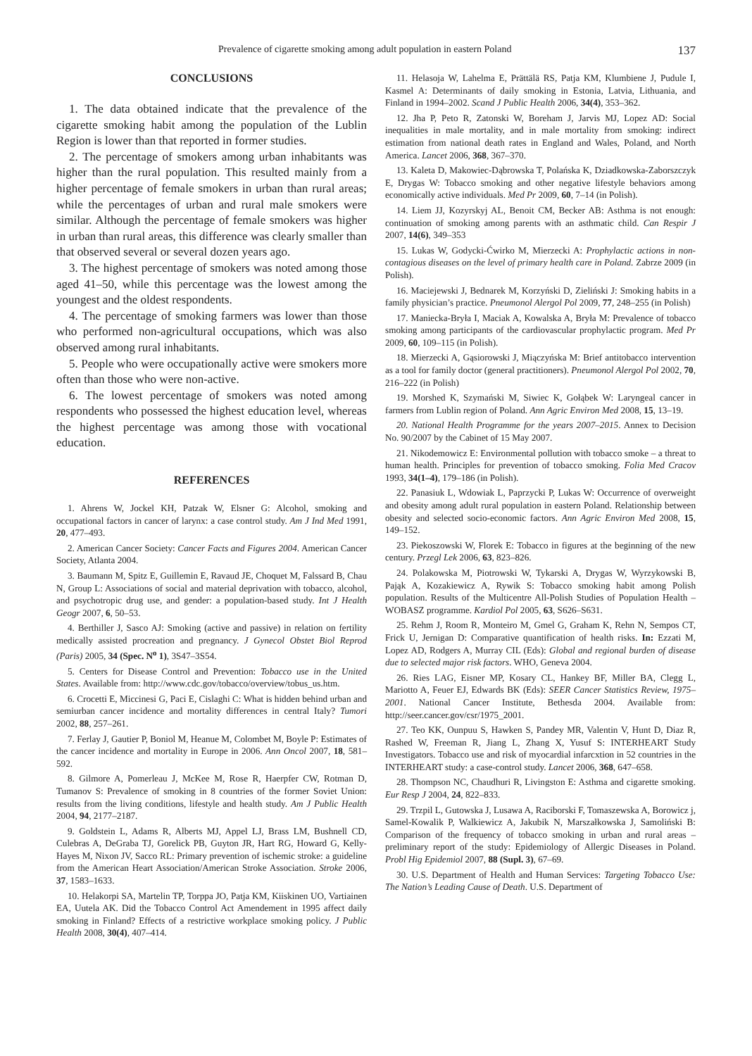Prevalence of cigarette smoking among adult population in eastern Poland 137
CONCLUSIONS
1. The data obtained indicate that the prevalence of the cigarette smoking habit among the population of the Lublin Region is lower than that reported in former studies.
2. The percentage of smokers among urban inhabitants was higher than the rural population. This resulted mainly from a higher percentage of female smokers in urban than rural areas; while the percentages of urban and rural male smokers were similar. Although the percentage of female smokers was higher in urban than rural areas, this difference was clearly smaller than that observed several or several dozen years ago.
3. The highest percentage of smokers was noted among those aged 41–50, while this percentage was the lowest among the youngest and the oldest respondents.
4. The percentage of smoking farmers was lower than those who performed non-agricultural occupations, which was also observed among rural inhabitants.
5. People who were occupationally active were smokers more often than those who were non-active.
6. The lowest percentage of smokers was noted among respondents who possessed the highest education level, whereas the highest percentage was among those with vocational education.
REFERENCES
1. Ahrens W, Jockel KH, Patzak W, Elsner G: Alcohol, smoking and occupational factors in cancer of larynx: a case control study. Am J Ind Med 1991, 20, 477–493.
2. American Cancer Society: Cancer Facts and Figures 2004. American Cancer Society, Atlanta 2004.
3. Baumann M, Spitz E, Guillemin E, Ravaud JE, Choquet M, Falssard B, Chau N, Group L: Associations of social and material deprivation with tobacco, alcohol, and psychotropic drug use, and gender: a population-based study. Int J Health Geogr 2007, 6, 50–53.
4. Berthiller J, Sasco AJ: Smoking (active and passive) in relation on fertility medically assisted procreation and pregnancy. J Gynecol Obstet Biol Reprod (Paris) 2005, 34 (Spec. N<sup>o</sup> 1), 3S47–3S54.
5. Centers for Disease Control and Prevention: Tobacco use in the United States. Available from: http://www.cdc.gov/tobacco/overview/tobus_us.htm.
6. Crocetti E, Miccinesi G, Paci E, Cislaghi C: What is hidden behind urban and semiurban cancer incidence and mortality differences in central Italy? Tumori 2002, 88, 257–261.
7. Ferlay J, Gautier P, Boniol M, Heanue M, Colombet M, Boyle P: Estimates of the cancer incidence and mortality in Europe in 2006. Ann Oncol 2007, 18, 581–592.
8. Gilmore A, Pomerleau J, McKee M, Rose R, Haerpfer CW, Rotman D, Tumanov S: Prevalence of smoking in 8 countries of the former Soviet Union: results from the living conditions, lifestyle and health study. Am J Public Health 2004, 94, 2177–2187.
9. Goldstein L, Adams R, Alberts MJ, Appel LJ, Brass LM, Bushnell CD, Culebras A, DeGraba TJ, Gorelick PB, Guyton JR, Hart RG, Howard G, Kelly-Hayes M, Nixon JV, Sacco RL: Primary prevention of ischemic stroke: a guideline from the American Heart Association/American Stroke Association. Stroke 2006, 37, 1583–1633.
10. Helakorpi SA, Martelin TP, Torppa JO, Patja KM, Kiiskinen UO, Vartiainen EA, Uutela AK. Did the Tobacco Control Act Amendement in 1995 affect daily smoking in Finland? Effects of a restrictive workplace smoking policy. J Public Health 2008, 30(4), 407–414.
11. Helasoja W, Lahelma E, Prättälä RS, Patja KM, Klumbiene J, Pudule I, Kasmel A: Determinants of daily smoking in Estonia, Latvia, Lithuania, and Finland in 1994–2002. Scand J Public Health 2006, 34(4), 353–362.
12. Jha P, Peto R, Zatonski W, Boreham J, Jarvis MJ, Lopez AD: Social inequalities in male mortality, and in male mortality from smoking: indirect estimation from national death rates in England and Wales, Poland, and North America. Lancet 2006, 368, 367–370.
13. Kaleta D, Makowiec-Dąbrowska T, Polańska K, Dziadkowska-Zaborszczyk E, Drygas W: Tobacco smoking and other negative lifestyle behaviors among economically active individuals. Med Pr 2009, 60, 7–14 (in Polish).
14. Liem JJ, Kozyrskyj AL, Benoit CM, Becker AB: Asthma is not enough: continuation of smoking among parents with an asthmatic child. Can Respir J 2007, 14(6), 349–353
15. Lukas W, Godycki-Ćwirko M, Mierzecki A: Prophylactic actions in non-contagious diseases on the level of primary health care in Poland. Zabrze 2009 (in Polish).
16. Maciejewski J, Bednarek M, Korzyński D, Zieliński J: Smoking habits in a family physician’s practice. Pneumonol Alergol Pol 2009, 77, 248–255 (in Polish)
17. Maniecka-Bryła I, Maciak A, Kowalska A, Bryła M: Prevalence of tobacco smoking among participants of the cardiovascular prophylactic program. Med Pr 2009, 60, 109–115 (in Polish).
18. Mierzecki A, Gąsiorowski J, Miączyńska M: Brief antitobacco intervention as a tool for family doctor (general practitioners). Pneumonol Alergol Pol 2002, 70, 216–222 (in Polish)
19. Morshed K, Szymański M, Siwiec K, Gołąbek W: Laryngeal cancer in farmers from Lublin region of Poland. Ann Agric Environ Med 2008, 15, 13–19.
20. National Health Programme for the years 2007–2015. Annex to Decision No. 90/2007 by the Cabinet of 15 May 2007.
21. Nikodemowicz E: Environmental pollution with tobacco smoke – a threat to human health. Principles for prevention of tobacco smoking. Folia Med Cracov 1993, 34(1–4), 179–186 (in Polish).
22. Panasiuk L, Wdowiak L, Paprzycki P, Lukas W: Occurrence of overweight and obesity among adult rural population in eastern Poland. Relationship between obesity and selected socio-economic factors. Ann Agric Environ Med 2008, 15, 149–152.
23. Piekoszowski W, Florek E: Tobacco in figures at the beginning of the new century. Przegl Lek 2006, 63, 823–826.
24. Polakowska M, Piotrowski W, Tykarski A, Drygas W, Wyrzykowski B, Pająk A, Kozakiewicz A, Rywik S: Tobacco smoking habit among Polish population. Results of the Multicentre All-Polish Studies of Population Health – WOBASZ programme. Kardiol Pol 2005, 63, S626–S631.
25. Rehm J, Room R, Monteiro M, Gmel G, Graham K, Rehn N, Sempos CT, Frick U, Jernigan D: Comparative quantification of health risks. In: Ezzati M, Lopez AD, Rodgers A, Murray CIL (Eds): Global and regional burden of disease due to selected major risk factors. WHO, Geneva 2004.
26. Ries LAG, Eisner MP, Kosary CL, Hankey BF, Miller BA, Clegg L, Mariotto A, Feuer EJ, Edwards BK (Eds): SEER Cancer Statistics Review, 1975–2001. National Cancer Institute, Bethesda 2004. Available from: http://seer.cancer.gov/csr/1975_2001.
27. Teo KK, Ounpuu S, Hawken S, Pandey MR, Valentin V, Hunt D, Diaz R, Rashed W, Freeman R, Jiang L, Zhang X, Yusuf S: INTERHEART Study Investigators. Tobacco use and risk of myocardial infarcxtion in 52 countries in the INTERHEART study: a case-control study. Lancet 2006, 368, 647–658.
28. Thompson NC, Chaudhuri R, Livingston E: Asthma and cigarette smoking. Eur Resp J 2004, 24, 822–833.
29. Trzpil L, Gutowska J, Lusawa A, Raciborski F, Tomaszewska A, Borowicz j, Samel-Kowalik P, Walkiewicz A, Jakubik N, Marszałkowska J, Samoliński B: Comparison of the frequency of tobacco smoking in urban and rural areas – preliminary report of the study: Epidemiology of Allergic Diseases in Poland. Probl Hig Epidemiol 2007, 88 (Supl. 3), 67–69.
30. U.S. Department of Health and Human Services: Targeting Tobacco Use: The Nation’s Leading Cause of Death. U.S. Department of